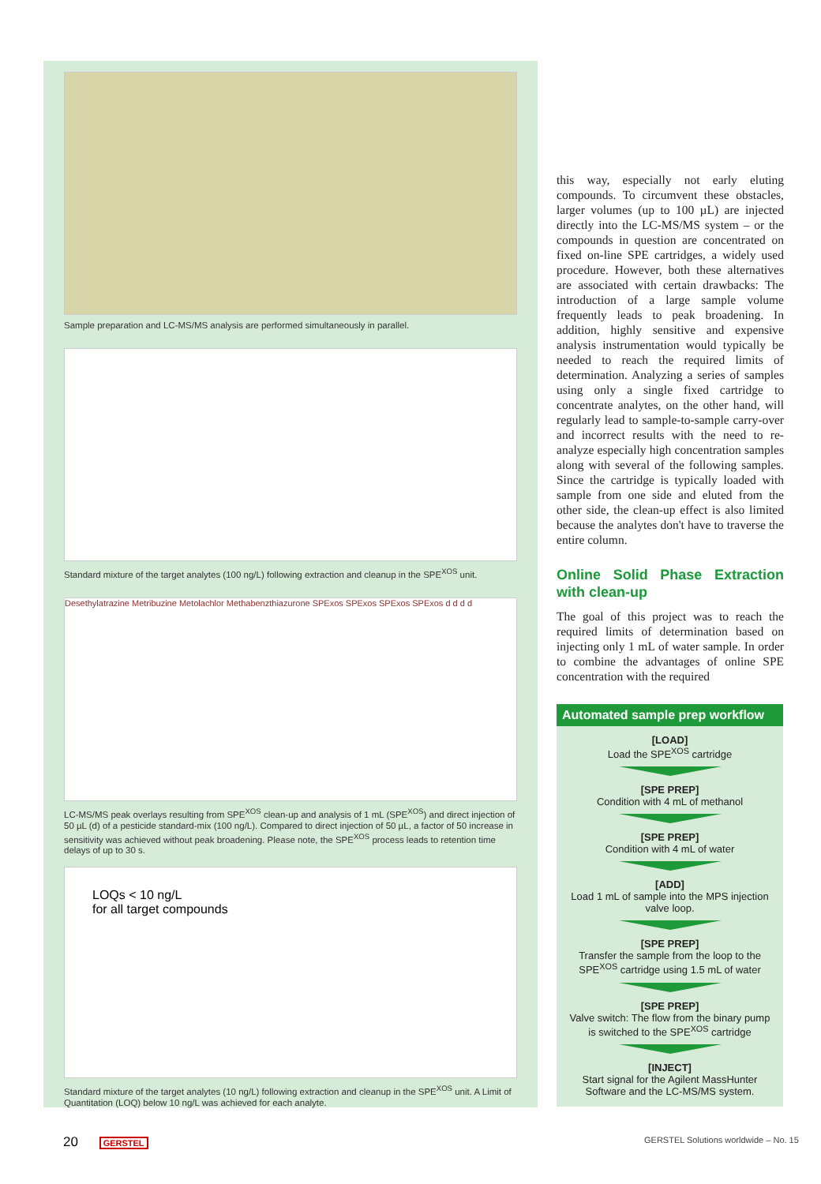Sample preparation and LC-MS/MS analysis are performed simultaneously in parallel.
Standard mixture of the target analytes (100 ng/L) following extraction and cleanup in the SPE<sup>XOS</sup> unit.
Desethylatrazine Metribuzine Metolachlor Methabenzthiazurone SPExos SPExos SPExos SPExos d d d d
LC-MS/MS peak overlays resulting from SPE<sup>XOS</sup> clean-up and analysis of 1 mL (SPE<sup>XOS</sup>) and direct injection of 50 µL (d) of a pesticide standard-mix (100 ng/L). Compared to direct injection of 50 µL, a factor of 50 increase in sensitivity was achieved without peak broadening. Please note, the SPE<sup>XOS</sup> process leads to retention time delays of up to 30 s.
LOQs < 10 ng/L
for all target compounds
Standard mixture of the target analytes (10 ng/L) following extraction and cleanup in the SPE<sup>XOS</sup> unit. A Limit of Quantitation (LOQ) below 10 ng/L was achieved for each analyte.
this way, especially not early eluting compounds. To circumvent these obstacles, larger volumes (up to 100 µL) are injected directly into the LC-MS/MS system – or the compounds in question are concentrated on fixed on-line SPE cartridges, a widely used procedure. However, both these alternatives are associated with certain drawbacks: The introduction of a large sample volume frequently leads to peak broadening. In addition, highly sensitive and expensive analysis instrumentation would typically be needed to reach the required limits of determination. Analyzing a series of samples using only a single fixed cartridge to concentrate analytes, on the other hand, will regularly lead to sample-to-sample carry-over and incorrect results with the need to re-analyze especially high concentration samples along with several of the following samples. Since the cartridge is typically loaded with sample from one side and eluted from the other side, the clean-up effect is also limited because the analytes don't have to traverse the entire column.
Online Solid Phase Extraction with clean-up
The goal of this project was to reach the required limits of determination based on injecting only 1 mL of water sample. In order to combine the advantages of online SPE concentration with the required
Automated sample prep workflow
[LOAD]
Load the SPE<sup>XOS</sup> cartridge
[SPE PREP]
Condition with 4 mL of methanol
[SPE PREP]
Condition with 4 mL of water
[ADD]
Load 1 mL of sample into the MPS injection valve loop.
[SPE PREP]
Transfer the sample from the loop to the SPE<sup>XOS</sup> cartridge using 1.5 mL of water
[SPE PREP]
Valve switch: The flow from the binary pump is switched to the SPE<sup>XOS</sup> cartridge
[INJECT]
Start signal for the Agilent MassHunter Software and the LC-MS/MS system.
20 GERSTEL
GERSTEL Solutions worldwide – No. 15